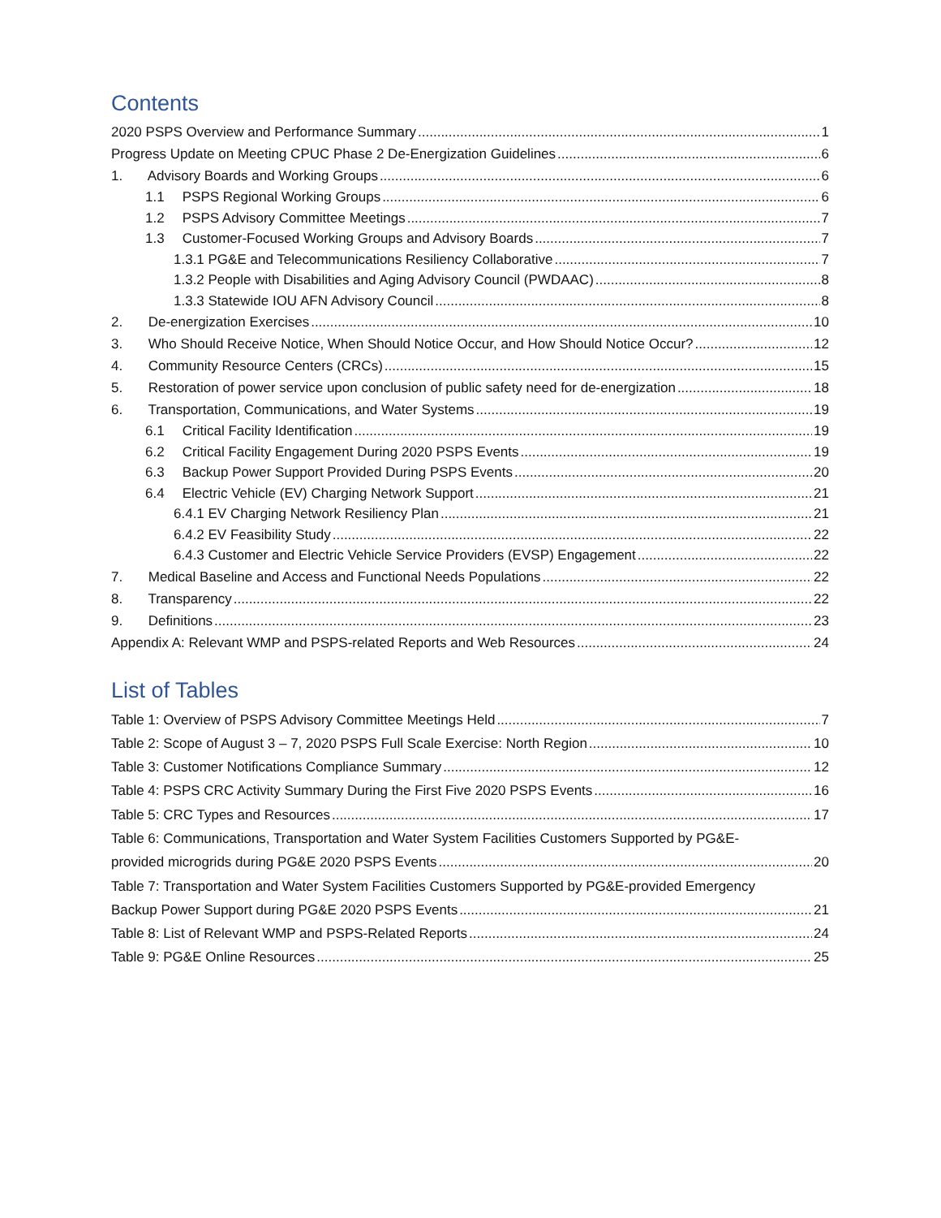Contents
2020 PSPS Overview and Performance Summary 1
Progress Update on Meeting CPUC Phase 2 De-Energization Guidelines 6
1. Advisory Boards and Working Groups 6
1.1 PSPS Regional Working Groups 6
1.2 PSPS Advisory Committee Meetings 7
1.3 Customer-Focused Working Groups and Advisory Boards 7
1.3.1 PG&E and Telecommunications Resiliency Collaborative 7
1.3.2 People with Disabilities and Aging Advisory Council (PWDAAC) 8
1.3.3 Statewide IOU AFN Advisory Council 8
2. De-energization Exercises 10
3. Who Should Receive Notice, When Should Notice Occur, and How Should Notice Occur? 12
4. Community Resource Centers (CRCs) 15
5. Restoration of power service upon conclusion of public safety need for de-energization 18
6. Transportation, Communications, and Water Systems 19
6.1 Critical Facility Identification 19
6.2 Critical Facility Engagement During 2020 PSPS Events 19
6.3 Backup Power Support Provided During PSPS Events 20
6.4 Electric Vehicle (EV) Charging Network Support 21
6.4.1 EV Charging Network Resiliency Plan 21
6.4.2 EV Feasibility Study 22
6.4.3 Customer and Electric Vehicle Service Providers (EVSP) Engagement 22
7. Medical Baseline and Access and Functional Needs Populations 22
8. Transparency 22
9. Definitions 23
Appendix A: Relevant WMP and PSPS-related Reports and Web Resources 24
List of Tables
Table 1: Overview of PSPS Advisory Committee Meetings Held 7
Table 2: Scope of August 3 – 7, 2020 PSPS Full Scale Exercise: North Region 10
Table 3: Customer Notifications Compliance Summary 12
Table 4: PSPS CRC Activity Summary During the First Five 2020 PSPS Events 16
Table 5: CRC Types and Resources 17
Table 6: Communications, Transportation and Water System Facilities Customers Supported by PG&E-
provided microgrids during PG&E 2020 PSPS Events 20
Table 7: Transportation and Water System Facilities Customers Supported by PG&E-provided Emergency
Backup Power Support during PG&E 2020 PSPS Events 21
Table 8: List of Relevant WMP and PSPS-Related Reports 24
Table 9: PG&E Online Resources 25